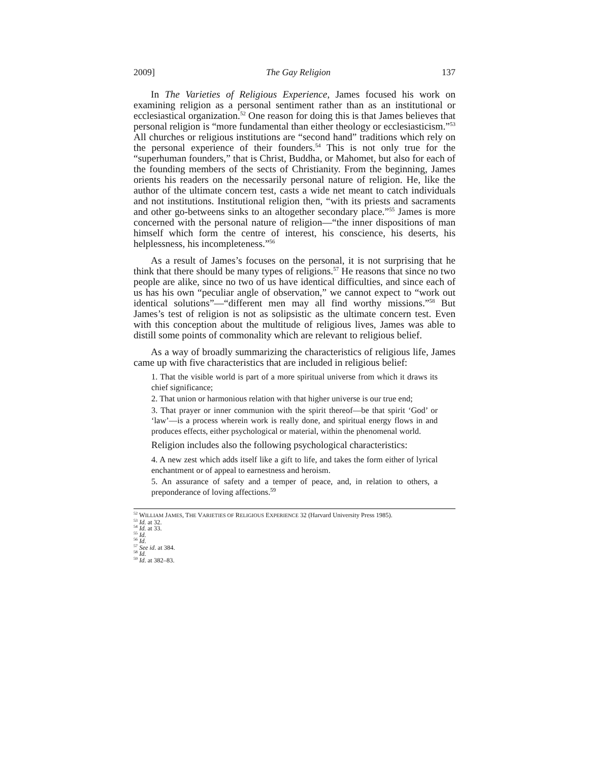2009] The Gay Religion 137
In The Varieties of Religious Experience, James focused his work on examining religion as a personal sentiment rather than as an institutional or ecclesiastical organization.<sup>52</sup> One reason for doing this is that James believes that personal religion is “more fundamental than either theology or ecclesiasticism.”<sup>53</sup> All churches or religious institutions are “second hand” traditions which rely on the personal experience of their founders.<sup>54</sup> This is not only true for the “superhuman founders,” that is Christ, Buddha, or Mahomet, but also for each of the founding members of the sects of Christianity. From the beginning, James orients his readers on the necessarily personal nature of religion. He, like the author of the ultimate concern test, casts a wide net meant to catch individuals and not institutions. Institutional religion then, “with its priests and sacraments and other go-betweens sinks to an altogether secondary place.”<sup>55</sup> James is more concerned with the personal nature of religion—“the inner dispositions of man himself which form the centre of interest, his conscience, his deserts, his helplessness, his incompleteness.”<sup>56</sup>
As a result of James’s focuses on the personal, it is not surprising that he think that there should be many types of religions.<sup>57</sup> He reasons that since no two people are alike, since no two of us have identical difficulties, and since each of us has his own “peculiar angle of observation,” we cannot expect to “work out identical solutions”—“different men may all find worthy missions.”<sup>58</sup> But James’s test of religion is not as solipsistic as the ultimate concern test. Even with this conception about the multitude of religious lives, James was able to distill some points of commonality which are relevant to religious belief.
As a way of broadly summarizing the characteristics of religious life, James came up with five characteristics that are included in religious belief:
1. That the visible world is part of a more spiritual universe from which it draws its chief significance;
2. That union or harmonious relation with that higher universe is our true end;
3. That prayer or inner communion with the spirit thereof—be that spirit ‘God’ or ‘law’—is a process wherein work is really done, and spiritual energy flows in and produces effects, either psychological or material, within the phenomenal world.
Religion includes also the following psychological characteristics:
4. A new zest which adds itself like a gift to life, and takes the form either of lyrical enchantment or of appeal to earnestness and heroism.
5. An assurance of safety and a temper of peace, and, in relation to others, a preponderance of loving affections.<sup>59</sup>
<sup>52</sup> WILLIAM JAMES, THE VARIETIES OF RELIGIOUS EXPERIENCE 32 (Harvard University Press 1985).
<sup>53</sup> Id. at 32.
<sup>54</sup> Id. at 33.
<sup>55</sup> Id.
<sup>56</sup> Id.
<sup>57</sup> See id. at 384.
<sup>58</sup> Id.
<sup>59</sup> Id. at 382–83.